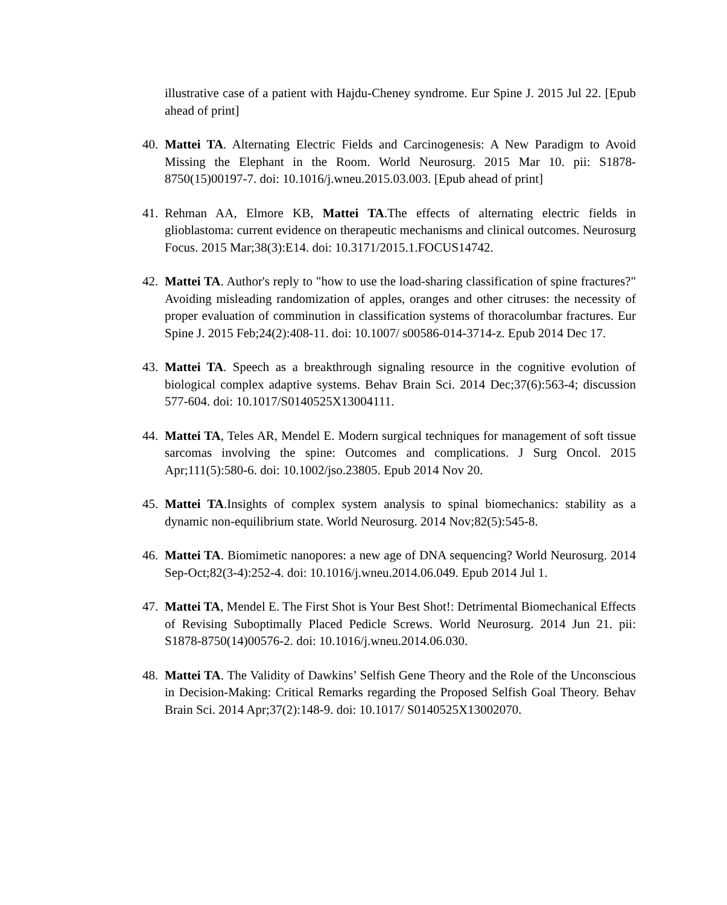illustrative case of a patient with Hajdu-Cheney syndrome. Eur Spine J. 2015 Jul 22. [Epub ahead of print]
40.
Mattei TA. Alternating Electric Fields and Carcinogenesis: A New Paradigm to Avoid Missing the Elephant in the Room. World Neurosurg. 2015 Mar 10. pii: S1878-8750(15)00197-7. doi: 10.1016/j.wneu.2015.03.003. [Epub ahead of print]
41.
Rehman AA, Elmore KB, Mattei TA.The effects of alternating electric fields in glioblastoma: current evidence on therapeutic mechanisms and clinical outcomes. Neurosurg Focus. 2015 Mar;38(3):E14. doi: 10.3171/2015.1.FOCUS14742.
42.
Mattei TA. Author's reply to "how to use the load-sharing classification of spine fractures?" Avoiding misleading randomization of apples, oranges and other citruses: the necessity of proper evaluation of comminution in classification systems of thoracolumbar fractures. Eur Spine J. 2015 Feb;24(2):408-11. doi: 10.1007/ s00586-014-3714-z. Epub 2014 Dec 17.
43.
Mattei TA. Speech as a breakthrough signaling resource in the cognitive evolution of biological complex adaptive systems. Behav Brain Sci. 2014 Dec;37(6):563-4; discussion 577-604. doi: 10.1017/S0140525X13004111.
44.
Mattei TA, Teles AR, Mendel E. Modern surgical techniques for management of soft tissue sarcomas involving the spine: Outcomes and complications. J Surg Oncol. 2015 Apr;111(5):580-6. doi: 10.1002/jso.23805. Epub 2014 Nov 20.
45.
Mattei TA.Insights of complex system analysis to spinal biomechanics: stability as a dynamic non-equilibrium state. World Neurosurg. 2014 Nov;82(5):545-8.
46.
Mattei TA. Biomimetic nanopores: a new age of DNA sequencing? World Neurosurg. 2014 Sep-Oct;82(3-4):252-4. doi: 10.1016/j.wneu.2014.06.049. Epub 2014 Jul 1.
47.
Mattei TA, Mendel E. The First Shot is Your Best Shot!: Detrimental Biomechanical Effects of Revising Suboptimally Placed Pedicle Screws. World Neurosurg. 2014 Jun 21. pii: S1878-8750(14)00576-2. doi: 10.1016/j.wneu.2014.06.030.
48.
Mattei TA. The Validity of Dawkins’ Selfish Gene Theory and the Role of the Unconscious in Decision-Making: Critical Remarks regarding the Proposed Selfish Goal Theory. Behav Brain Sci. 2014 Apr;37(2):148-9. doi: 10.1017/ S0140525X13002070.